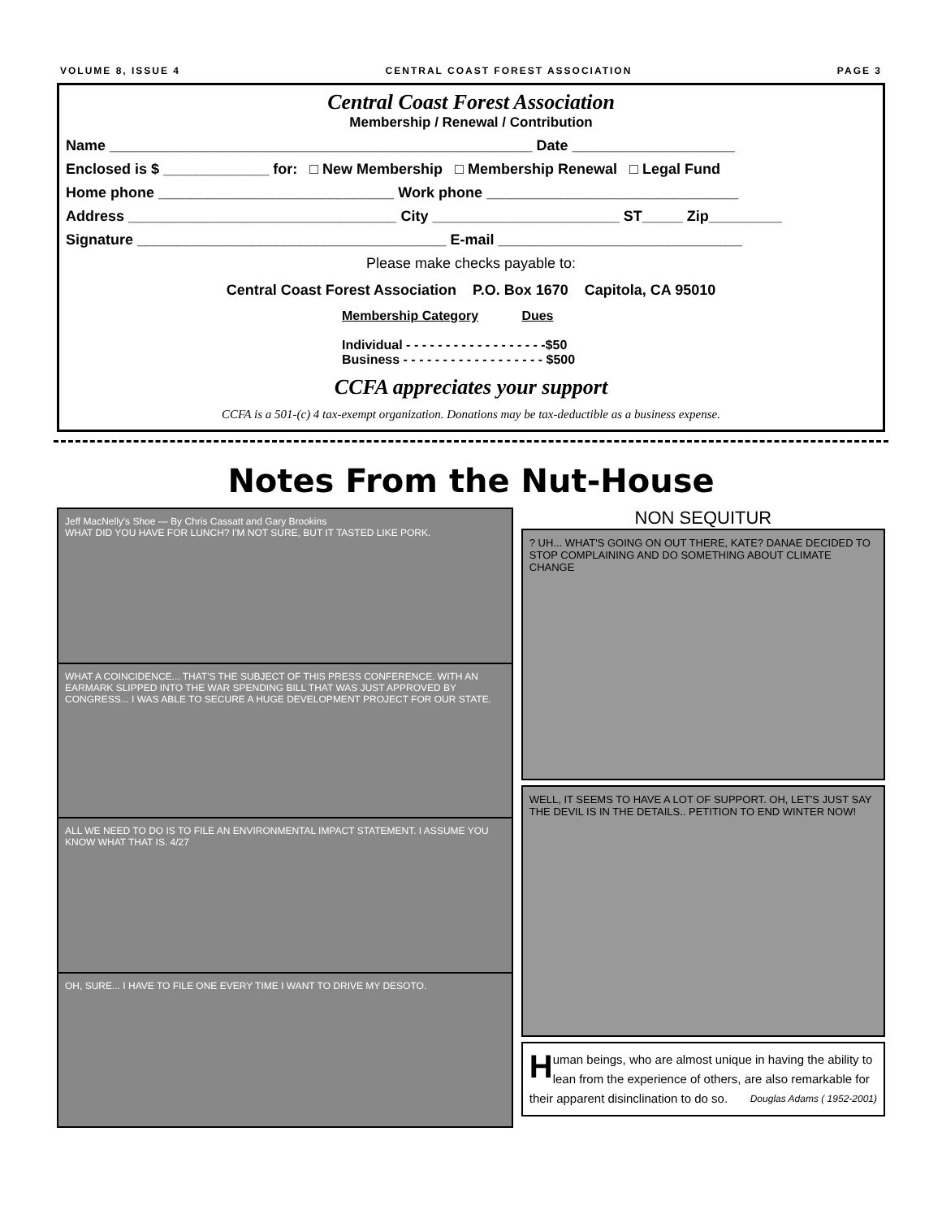VOLUME 8, ISSUE 4 CENTRAL COAST FOREST ASSOCIATION PAGE 3
Central Coast Forest Association
Membership / Renewal / Contribution
Name ____________________________________________________ Date ____________________
Enclosed is $ _____________ for: □ New Membership □ Membership Renewal □ Legal Fund
Home phone _____________________________ Work phone _______________________________
Address _________________________________ City _______________________ ST_____ Zip_________
Signature ______________________________________ E-mail ______________________________
Please make checks payable to:
Central Coast Forest Association P.O. Box 1670 Capitola, CA 95010
Membership Category Dues
Individual - - - - - - - - - - - - - - - - - -$50
Business - - - - - - - - - - - - - - - - - - $500
CCFA appreciates your support
CCFA is a 501-(c) 4 tax-exempt organization. Donations may be tax-deductible as a business expense.
Notes From the Nut-House
Jeff MacNelly's Shoe — By Chris Cassatt and Gary Brookins
WHAT DID YOU HAVE FOR LUNCH? I'M NOT SURE, BUT IT TASTED LIKE PORK.
WHAT A COINCIDENCE... THAT'S THE SUBJECT OF THIS PRESS CONFERENCE. WITH AN EARMARK SLIPPED INTO THE WAR SPENDING BILL THAT WAS JUST APPROVED BY CONGRESS... I WAS ABLE TO SECURE A HUGE DEVELOPMENT PROJECT FOR OUR STATE.
ALL WE NEED TO DO IS TO FILE AN ENVIRONMENTAL IMPACT STATEMENT. I ASSUME YOU KNOW WHAT THAT IS. 4/27
OH, SURE... I HAVE TO FILE ONE EVERY TIME I WANT TO DRIVE MY DESOTO.
NON SEQUITUR
? UH... WHAT'S GOING ON OUT THERE, KATE? DANAE DECIDED TO STOP COMPLAINING AND DO SOMETHING ABOUT CLIMATE CHANGE
WELL, IT SEEMS TO HAVE A LOT OF SUPPORT. OH, LET'S JUST SAY THE DEVIL IS IN THE DETAILS.. PETITION TO END WINTER NOW!
Human beings, who are almost unique in having the ability to lean from the experience of others, are also remarkable for their apparent disinclination to do so. Douglas Adams ( 1952-2001)